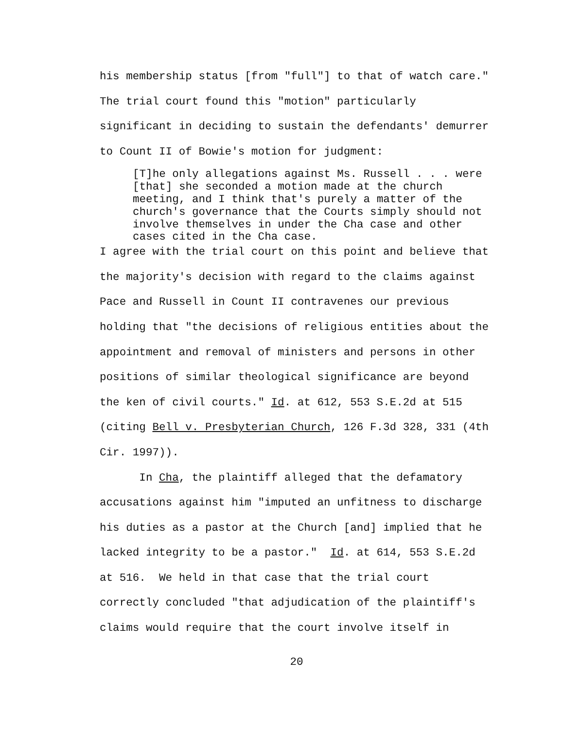his membership status [from "full"] to that of watch care." The trial court found this "motion" particularly significant in deciding to sustain the defendants' demurrer to Count II of Bowie's motion for judgment:
[T]he only allegations against Ms. Russell . . . were [that] she seconded a motion made at the church meeting, and I think that's purely a matter of the church's governance that the Courts simply should not involve themselves in under the Cha case and other cases cited in the Cha case.
I agree with the trial court on this point and believe that the majority's decision with regard to the claims against Pace and Russell in Count II contravenes our previous holding that "the decisions of religious entities about the appointment and removal of ministers and persons in other positions of similar theological significance are beyond the ken of civil courts." Id. at 612, 553 S.E.2d at 515 (citing Bell v. Presbyterian Church, 126 F.3d 328, 331 (4th Cir. 1997)).
In Cha, the plaintiff alleged that the defamatory accusations against him "imputed an unfitness to discharge his duties as a pastor at the Church [and] implied that he lacked integrity to be a pastor." Id. at 614, 553 S.E.2d at 516. We held in that case that the trial court correctly concluded "that adjudication of the plaintiff's claims would require that the court involve itself in
20